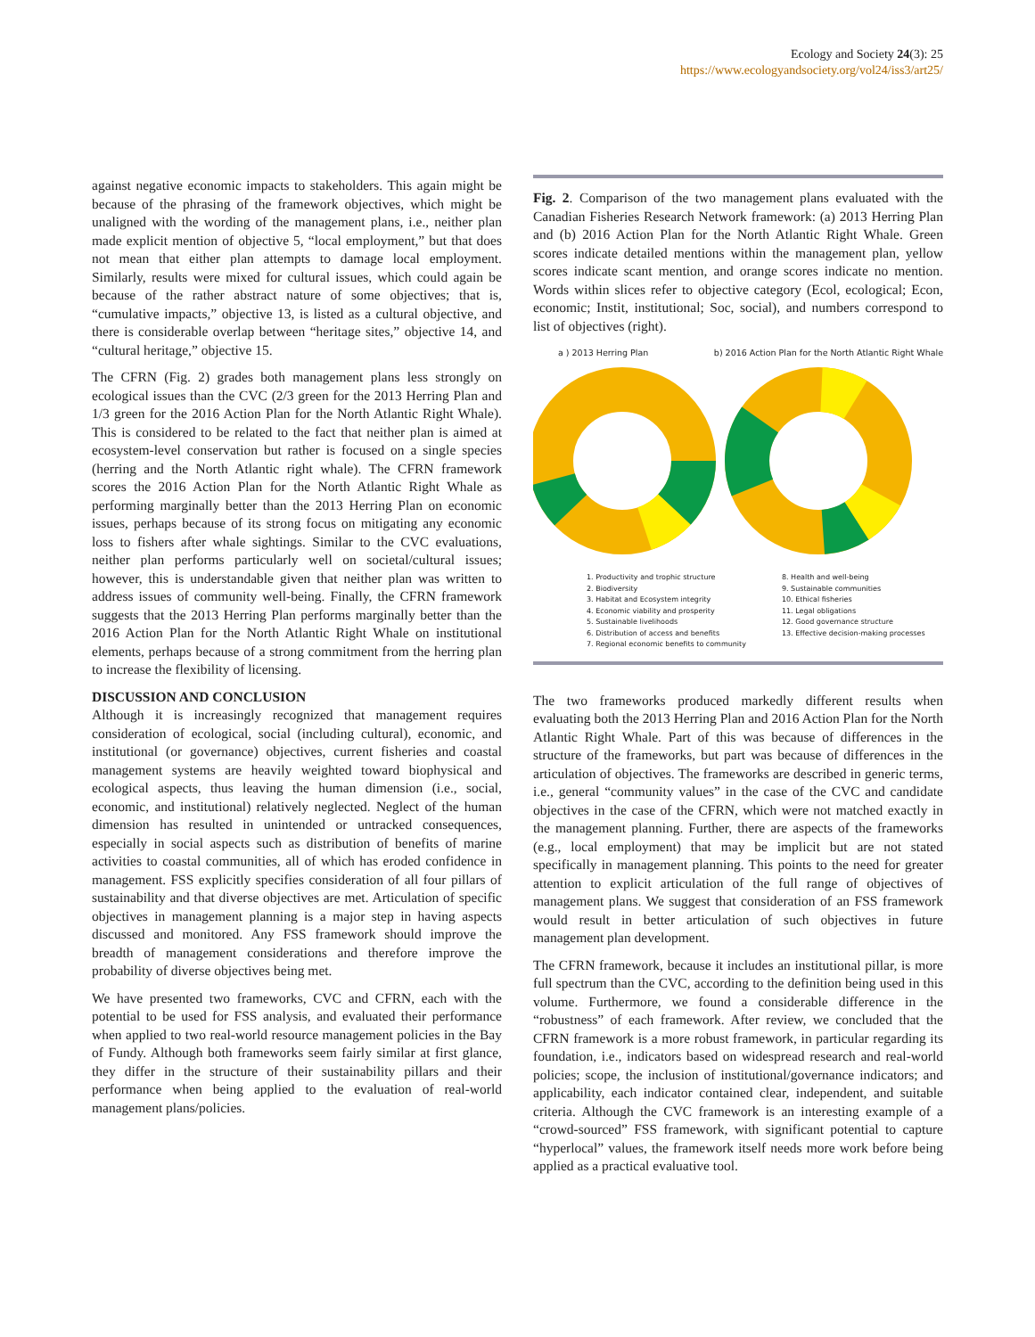Ecology and Society 24(3): 25
https://www.ecologyandsociety.org/vol24/iss3/art25/
against negative economic impacts to stakeholders. This again might be because of the phrasing of the framework objectives, which might be unaligned with the wording of the management plans, i.e., neither plan made explicit mention of objective 5, “local employment,” but that does not mean that either plan attempts to damage local employment. Similarly, results were mixed for cultural issues, which could again be because of the rather abstract nature of some objectives; that is, “cumulative impacts,” objective 13, is listed as a cultural objective, and there is considerable overlap between “heritage sites,” objective 14, and “cultural heritage,” objective 15.
The CFRN (Fig. 2) grades both management plans less strongly on ecological issues than the CVC (2/3 green for the 2013 Herring Plan and 1/3 green for the 2016 Action Plan for the North Atlantic Right Whale). This is considered to be related to the fact that neither plan is aimed at ecosystem-level conservation but rather is focused on a single species (herring and the North Atlantic right whale). The CFRN framework scores the 2016 Action Plan for the North Atlantic Right Whale as performing marginally better than the 2013 Herring Plan on economic issues, perhaps because of its strong focus on mitigating any economic loss to fishers after whale sightings. Similar to the CVC evaluations, neither plan performs particularly well on societal/cultural issues; however, this is understandable given that neither plan was written to address issues of community well-being. Finally, the CFRN framework suggests that the 2013 Herring Plan performs marginally better than the 2016 Action Plan for the North Atlantic Right Whale on institutional elements, perhaps because of a strong commitment from the herring plan to increase the flexibility of licensing.
DISCUSSION AND CONCLUSION
Although it is increasingly recognized that management requires consideration of ecological, social (including cultural), economic, and institutional (or governance) objectives, current fisheries and coastal management systems are heavily weighted toward biophysical and ecological aspects, thus leaving the human dimension (i.e., social, economic, and institutional) relatively neglected. Neglect of the human dimension has resulted in unintended or untracked consequences, especially in social aspects such as distribution of benefits of marine activities to coastal communities, all of which has eroded confidence in management. FSS explicitly specifies consideration of all four pillars of sustainability and that diverse objectives are met. Articulation of specific objectives in management planning is a major step in having aspects discussed and monitored. Any FSS framework should improve the breadth of management considerations and therefore improve the probability of diverse objectives being met.
We have presented two frameworks, CVC and CFRN, each with the potential to be used for FSS analysis, and evaluated their performance when applied to two real-world resource management policies in the Bay of Fundy. Although both frameworks seem fairly similar at first glance, they differ in the structure of their sustainability pillars and their performance when being applied to the evaluation of real-world management plans/policies.
Fig. 2. Comparison of the two management plans evaluated with the Canadian Fisheries Research Network framework: (a) 2013 Herring Plan and (b) 2016 Action Plan for the North Atlantic Right Whale. Green scores indicate detailed mentions within the management plan, yellow scores indicate scant mention, and orange scores indicate no mention. Words within slices refer to objective category (Ecol, ecological; Econ, economic; Instit, institutional; Soc, social), and numbers correspond to list of objectives (right).
a ) 2013 Herring Plan b) 2016 Action Plan for the North Atlantic Right Whale
1. Productivity and trophic structure
2. Biodiversity
3. Habitat and Ecosystem integrity
4. Economic viability and prosperity
5. Sustainable livelihoods
6. Distribution of access and benefits
7. Regional economic benefits to community
8. Health and well-being
9. Sustainable communities
10. Ethical fisheries
11. Legal obligations
12. Good governance structure
13. Effective decision-making processes
The two frameworks produced markedly different results when evaluating both the 2013 Herring Plan and 2016 Action Plan for the North Atlantic Right Whale. Part of this was because of differences in the structure of the frameworks, but part was because of differences in the articulation of objectives. The frameworks are described in generic terms, i.e., general “community values” in the case of the CVC and candidate objectives in the case of the CFRN, which were not matched exactly in the management planning. Further, there are aspects of the frameworks (e.g., local employment) that may be implicit but are not stated specifically in management planning. This points to the need for greater attention to explicit articulation of the full range of objectives of management plans. We suggest that consideration of an FSS framework would result in better articulation of such objectives in future management plan development.
The CFRN framework, because it includes an institutional pillar, is more full spectrum than the CVC, according to the definition being used in this volume. Furthermore, we found a considerable difference in the “robustness” of each framework. After review, we concluded that the CFRN framework is a more robust framework, in particular regarding its foundation, i.e., indicators based on widespread research and real-world policies; scope, the inclusion of institutional/governance indicators; and applicability, each indicator contained clear, independent, and suitable criteria. Although the CVC framework is an interesting example of a “crowd-sourced” FSS framework, with significant potential to capture “hyperlocal” values, the framework itself needs more work before being applied as a practical evaluative tool.